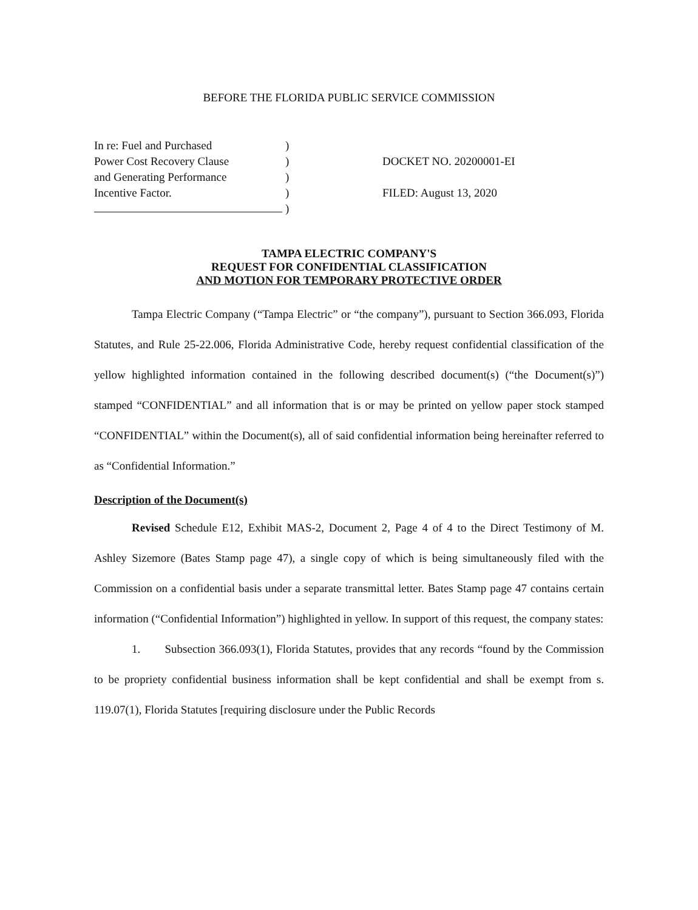BEFORE THE FLORIDA PUBLIC SERVICE COMMISSION
In re: Fuel and Purchased
Power Cost Recovery Clause
and Generating Performance
Incentive Factor.
)
)
)
)
)
DOCKET NO. 20200001-EI
FILED: August 13, 2020
TAMPA ELECTRIC COMPANY'S
REQUEST FOR CONFIDENTIAL CLASSIFICATION
AND MOTION FOR TEMPORARY PROTECTIVE ORDER
Tampa Electric Company (“Tampa Electric” or “the company”), pursuant to Section 366.093, Florida Statutes, and Rule 25-22.006, Florida Administrative Code, hereby request confidential classification of the yellow highlighted information contained in the following described document(s) (“the Document(s)”) stamped “CONFIDENTIAL” and all information that is or may be printed on yellow paper stock stamped “CONFIDENTIAL” within the Document(s), all of said confidential information being hereinafter referred to as “Confidential Information.”
Description of the Document(s)
Revised Schedule E12, Exhibit MAS-2, Document 2, Page 4 of 4 to the Direct Testimony of M. Ashley Sizemore (Bates Stamp page 47), a single copy of which is being simultaneously filed with the Commission on a confidential basis under a separate transmittal letter. Bates Stamp page 47 contains certain information (“Confidential Information”) highlighted in yellow. In support of this request, the company states:
1. Subsection 366.093(1), Florida Statutes, provides that any records “found by the Commission to be propriety confidential business information shall be kept confidential and shall be exempt from s. 119.07(1), Florida Statutes [requiring disclosure under the Public Records